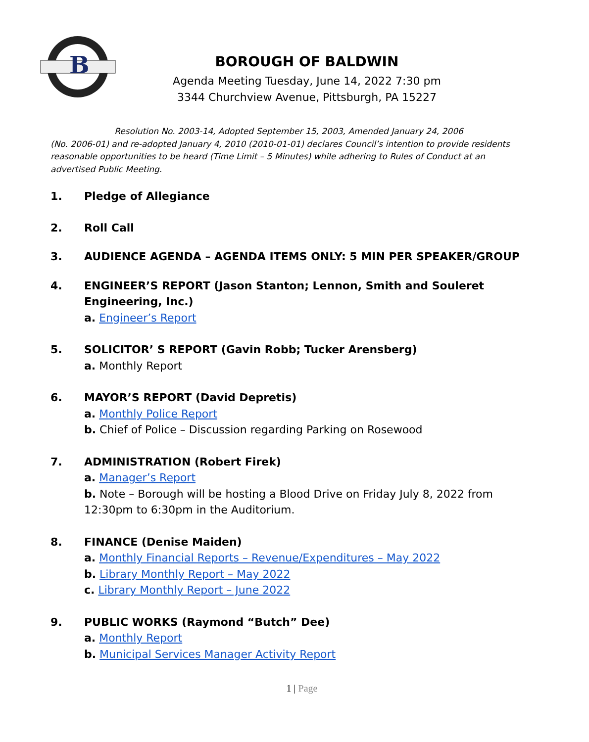B
BOROUGH OF BALDWIN
Agenda Meeting Tuesday, June 14, 2022 7:30 pm
3344 Churchview Avenue, Pittsburgh, PA 15227
Resolution No. 2003-14, Adopted September 15, 2003, Amended January 24, 2006
(No. 2006-01) and re-adopted January 4, 2010 (2010-01-01) declares Council’s intention to provide residents reasonable opportunities to be heard (Time Limit – 5 Minutes) while adhering to Rules of Conduct at an advertised Public Meeting.
1. Pledge of Allegiance
2. Roll Call
3. AUDIENCE AGENDA – AGENDA ITEMS ONLY: 5 MIN PER SPEAKER/GROUP
4. ENGINEER’S REPORT (Jason Stanton; Lennon, Smith and Souleret Engineering, Inc.)
a. Engineer’s Report
5. SOLICITOR’ S REPORT (Gavin Robb; Tucker Arensberg)
a. Monthly Report
6. MAYOR’S REPORT (David Depretis)
a. Monthly Police Report
b. Chief of Police – Discussion regarding Parking on Rosewood
7. ADMINISTRATION (Robert Firek)
a. Manager’s Report
b. Note – Borough will be hosting a Blood Drive on Friday July 8, 2022 from 12:30pm to 6:30pm in the Auditorium.
8. FINANCE (Denise Maiden)
a. Monthly Financial Reports – Revenue/Expenditures – May 2022
b. Library Monthly Report – May 2022
c. Library Monthly Report – June 2022
9. PUBLIC WORKS (Raymond “Butch” Dee)
a. Monthly Report
b. Municipal Services Manager Activity Report
1 | Page